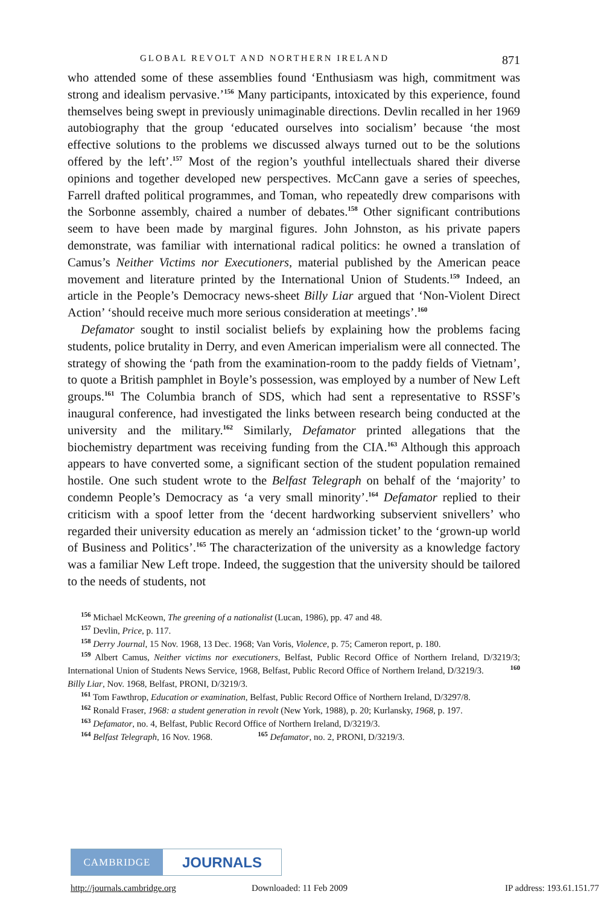GLOBAL REVOLT AND NORTHERN IRELAND 871
who attended some of these assemblies found ‘Enthusiasm was high, commitment was strong and idealism pervasive.’<sup>156</sup> Many participants, intoxicated by this experience, found themselves being swept in previously unimaginable directions. Devlin recalled in her 1969 autobiography that the group ‘educated ourselves into socialism’ because ‘the most effective solutions to the problems we discussed always turned out to be the solutions offered by the left’.<sup>157</sup> Most of the region’s youthful intellectuals shared their diverse opinions and together developed new perspectives. McCann gave a series of speeches, Farrell drafted political programmes, and Toman, who repeatedly drew comparisons with the Sorbonne assembly, chaired a number of debates.<sup>158</sup> Other significant contributions seem to have been made by marginal figures. John Johnston, as his private papers demonstrate, was familiar with international radical politics: he owned a translation of Camus’s Neither Victims nor Executioners, material published by the American peace movement and literature printed by the International Union of Students.<sup>159</sup> Indeed, an article in the People’s Democracy news-sheet Billy Liar argued that ‘Non-Violent Direct Action’ ‘should receive much more serious consideration at meetings’.<sup>160</sup>
Defamator sought to instil socialist beliefs by explaining how the problems facing students, police brutality in Derry, and even American imperialism were all connected. The strategy of showing the ‘path from the examination-room to the paddy fields of Vietnam’, to quote a British pamphlet in Boyle’s possession, was employed by a number of New Left groups.<sup>161</sup> The Columbia branch of SDS, which had sent a representative to RSSF’s inaugural conference, had investigated the links between research being conducted at the university and the military.<sup>162</sup> Similarly, Defamator printed allegations that the biochemistry department was receiving funding from the CIA.<sup>163</sup> Although this approach appears to have converted some, a significant section of the student population remained hostile. One such student wrote to the Belfast Telegraph on behalf of the ‘majority’ to condemn People’s Democracy as ‘a very small minority’.<sup>164</sup> Defamator replied to their criticism with a spoof letter from the ‘decent hardworking subservient snivellers’ who regarded their university education as merely an ‘admission ticket’ to the ‘grown-up world of Business and Politics’.<sup>165</sup> The characterization of the university as a knowledge factory was a familiar New Left trope. Indeed, the suggestion that the university should be tailored to the needs of students, not
<sup>156</sup> Michael McKeown, The greening of a nationalist (Lucan, 1986), pp. 47 and 48.
<sup>157</sup> Devlin, Price, p. 117.
<sup>158</sup> Derry Journal, 15 Nov. 1968, 13 Dec. 1968; Van Voris, Violence, p. 75; Cameron report, p. 180.
<sup>159</sup> Albert Camus, Neither victims nor executioners, Belfast, Public Record Office of Northern Ireland, D/3219/3; International Union of Students News Service, 1968, Belfast, Public Record Office of Northern Ireland, D/3219/3. <sup>160</sup> Billy Liar, Nov. 1968, Belfast, PRONI, D/3219/3.
<sup>161</sup> Tom Fawthrop, Education or examination, Belfast, Public Record Office of Northern Ireland, D/3297/8.
<sup>162</sup> Ronald Fraser, 1968: a student generation in revolt (New York, 1988), p. 20; Kurlansky, 1968, p. 197.
<sup>163</sup> Defamator, no. 4, Belfast, Public Record Office of Northern Ireland, D/3219/3.
<sup>164</sup> Belfast Telegraph, 16 Nov. 1968. <sup>165</sup> Defamator, no. 2, PRONI, D/3219/3.
CAMBRIDGE
JOURNALS
http://journals.cambridge.org Downloaded: 11 Feb 2009 IP address: 193.61.151.77